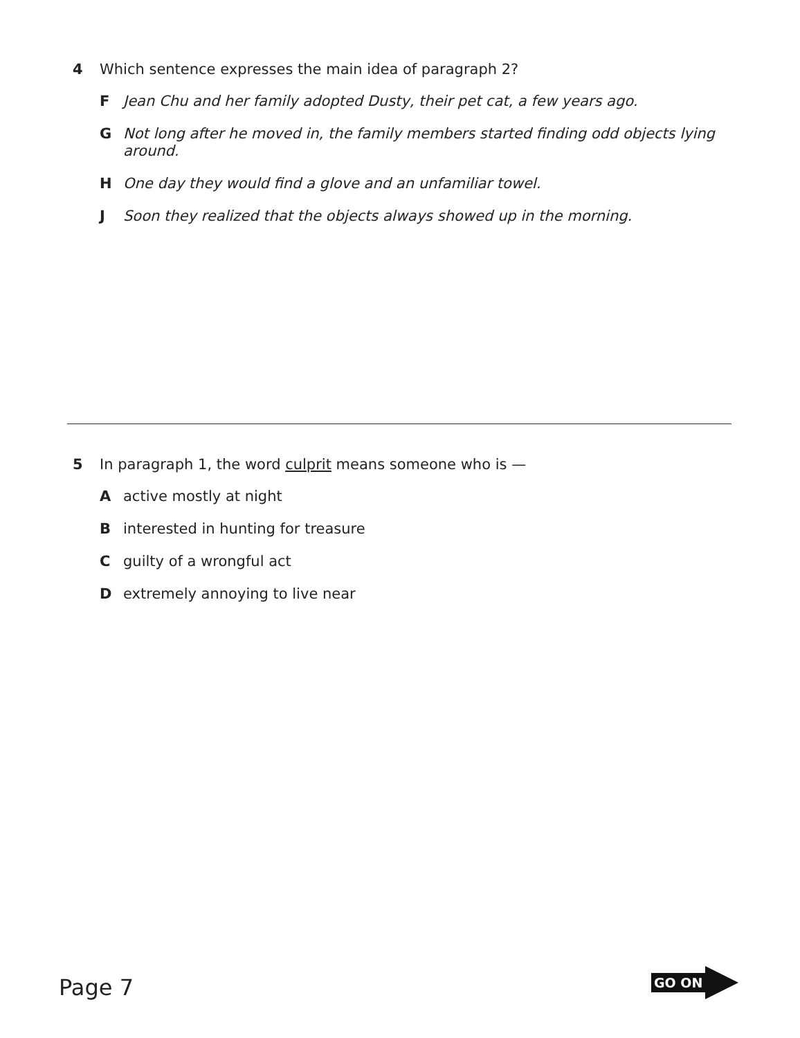4 Which sentence expresses the main idea of paragraph 2?
F Jean Chu and her family adopted Dusty, their pet cat, a few years ago.
G Not long after he moved in, the family members started finding odd objects lying around.
H One day they would find a glove and an unfamiliar towel.
J Soon they realized that the objects always showed up in the morning.
5 In paragraph 1, the word culprit means someone who is —
Aactive mostly at night
Binterested in hunting for treasure
Cguilty of a wrongful act
Dextremely annoying to live near
Page 7
GO ON